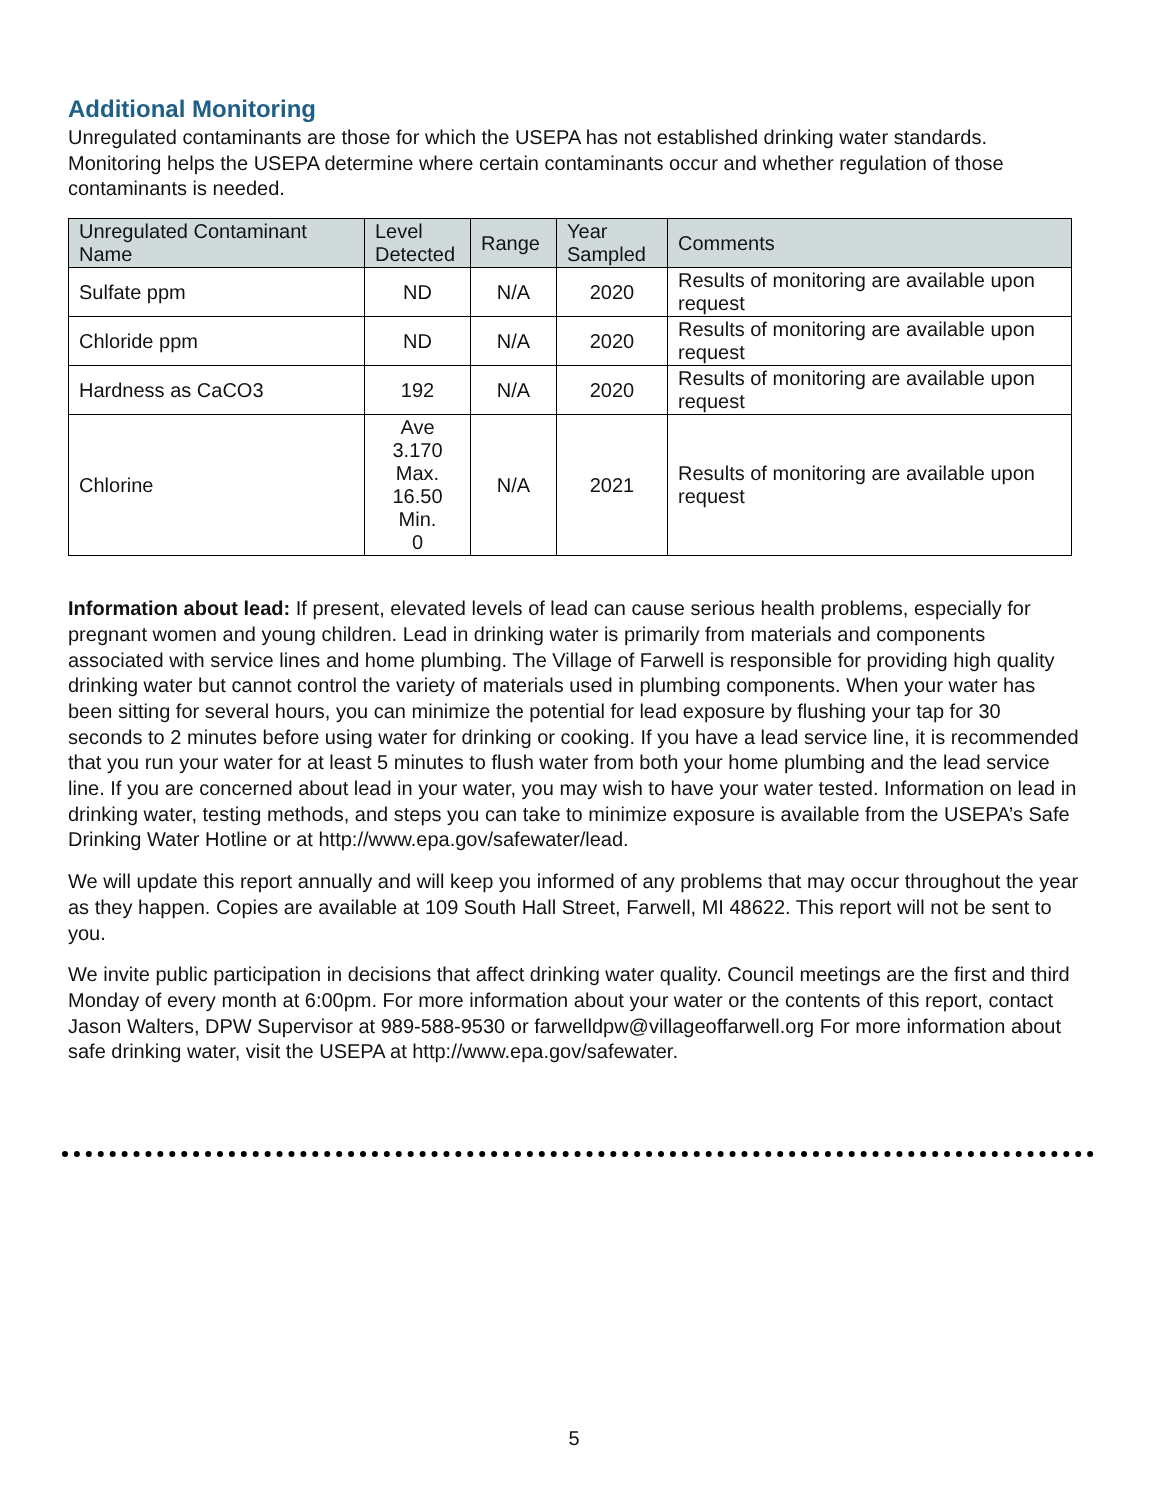Additional Monitoring
Unregulated contaminants are those for which the USEPA has not established drinking water standards. Monitoring helps the USEPA determine where certain contaminants occur and whether regulation of those contaminants is needed.
| Unregulated Contaminant Name | Level Detected | Range | Year Sampled | Comments |
| --- | --- | --- | --- | --- |
| Sulfate ppm | ND | N/A | 2020 | Results of monitoring are available upon request |
| Chloride ppm | ND | N/A | 2020 | Results of monitoring are available upon request |
| Hardness as CaCO3 | 192 | N/A | 2020 | Results of monitoring are available upon request |
| Chlorine | Ave 3.170 Max. 16.50 Min. 0 | N/A | 2021 | Results of monitoring are available upon request |
Information about lead: If present, elevated levels of lead can cause serious health problems, especially for pregnant women and young children. Lead in drinking water is primarily from materials and components associated with service lines and home plumbing. The Village of Farwell is responsible for providing high quality drinking water but cannot control the variety of materials used in plumbing components. When your water has been sitting for several hours, you can minimize the potential for lead exposure by flushing your tap for 30 seconds to 2 minutes before using water for drinking or cooking. If you have a lead service line, it is recommended that you run your water for at least 5 minutes to flush water from both your home plumbing and the lead service line. If you are concerned about lead in your water, you may wish to have your water tested. Information on lead in drinking water, testing methods, and steps you can take to minimize exposure is available from the USEPA’s Safe Drinking Water Hotline or at http://www.epa.gov/safewater/lead.
We will update this report annually and will keep you informed of any problems that may occur throughout the year as they happen. Copies are available at 109 South Hall Street, Farwell, MI 48622. This report will not be sent to you.
We invite public participation in decisions that affect drinking water quality. Council meetings are the first and third Monday of every month at 6:00pm. For more information about your water or the contents of this report, contact Jason Walters, DPW Supervisor at 989-588-9530 or farwelldpw@villageoffarwell.org For more information about safe drinking water, visit the USEPA at http://www.epa.gov/safewater.
5